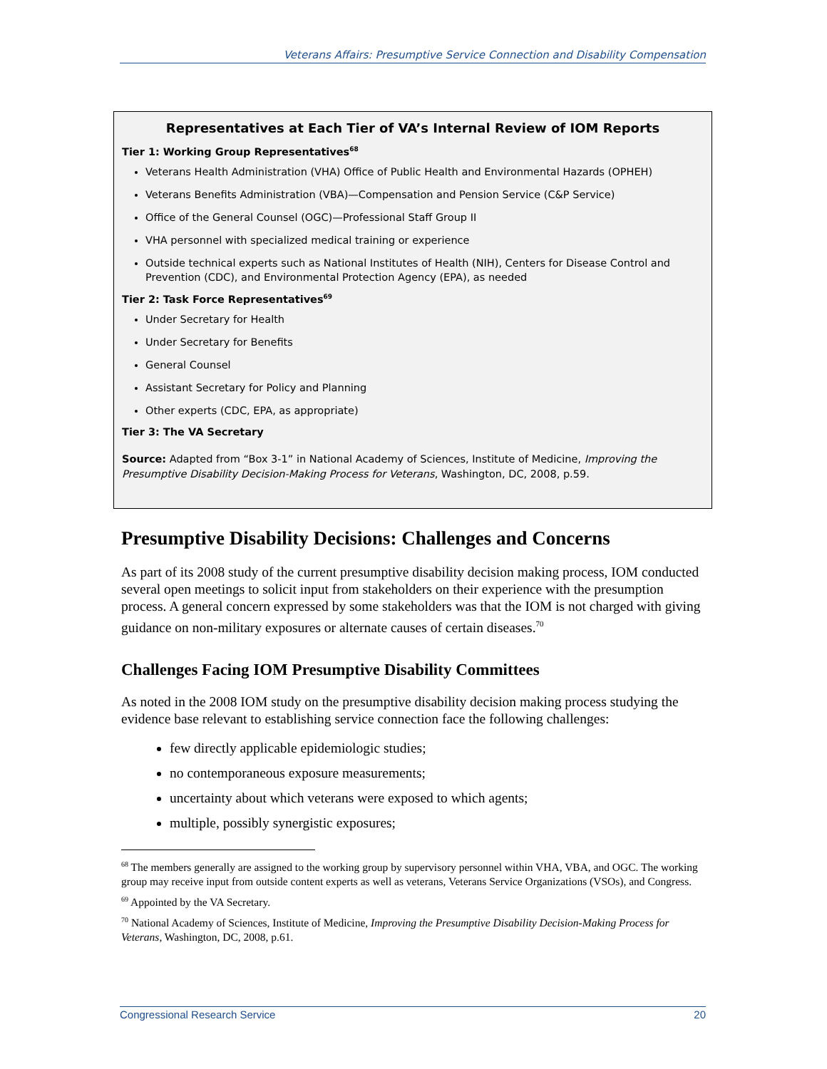Veterans Affairs: Presumptive Service Connection and Disability Compensation
Representatives at Each Tier of VA’s Internal Review of IOM Reports
Tier 1: Working Group Representatives<sup>68</sup>
Veterans Health Administration (VHA) Office of Public Health and Environmental Hazards (OPHEH)
Veterans Benefits Administration (VBA)—Compensation and Pension Service (C&P Service)
Office of the General Counsel (OGC)—Professional Staff Group II
VHA personnel with specialized medical training or experience
Outside technical experts such as National Institutes of Health (NIH), Centers for Disease Control and Prevention (CDC), and Environmental Protection Agency (EPA), as needed
Tier 2: Task Force Representatives<sup>69</sup>
Under Secretary for Health
Under Secretary for Benefits
General Counsel
Assistant Secretary for Policy and Planning
Other experts (CDC, EPA, as appropriate)
Tier 3: The VA Secretary
Source: Adapted from “Box 3-1” in National Academy of Sciences, Institute of Medicine, Improving the Presumptive Disability Decision-Making Process for Veterans, Washington, DC, 2008, p.59.
Presumptive Disability Decisions: Challenges and Concerns
As part of its 2008 study of the current presumptive disability decision making process, IOM conducted several open meetings to solicit input from stakeholders on their experience with the presumption process. A general concern expressed by some stakeholders was that the IOM is not charged with giving guidance on non-military exposures or alternate causes of certain diseases.<sup>70</sup>
Challenges Facing IOM Presumptive Disability Committees
As noted in the 2008 IOM study on the presumptive disability decision making process studying the evidence base relevant to establishing service connection face the following challenges:
few directly applicable epidemiologic studies;
no contemporaneous exposure measurements;
uncertainty about which veterans were exposed to which agents;
multiple, possibly synergistic exposures;
<sup>68</sup> The members generally are assigned to the working group by supervisory personnel within VHA, VBA, and OGC. The working group may receive input from outside content experts as well as veterans, Veterans Service Organizations (VSOs), and Congress.
<sup>69</sup> Appointed by the VA Secretary.
<sup>70</sup> National Academy of Sciences, Institute of Medicine, Improving the Presumptive Disability Decision-Making Process for Veterans, Washington, DC, 2008, p.61.
Congressional Research Service 20